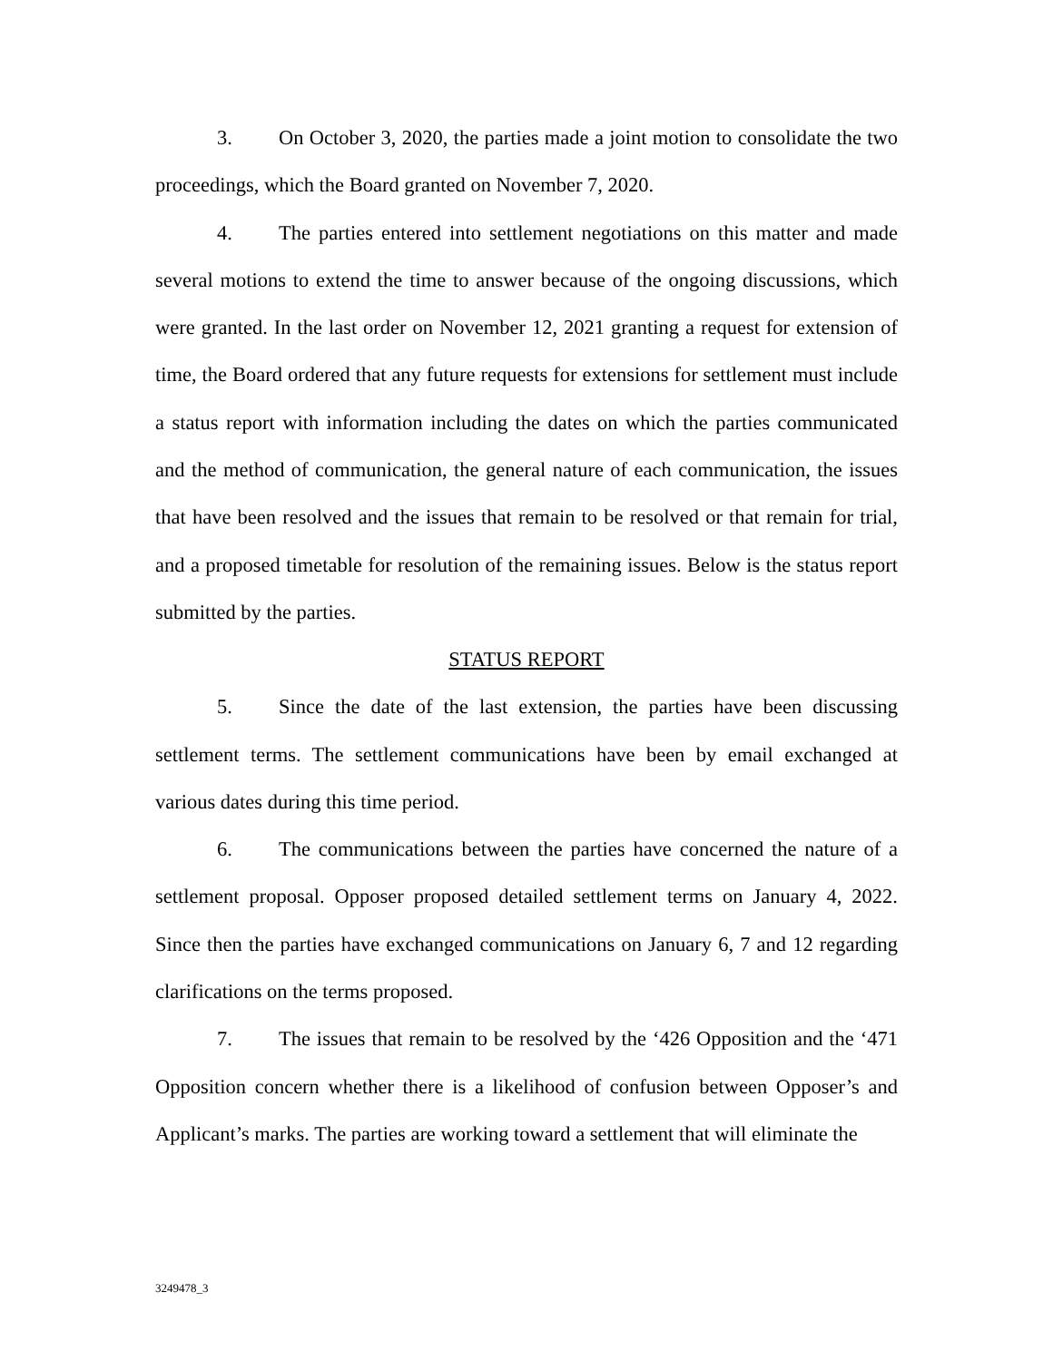3. On October 3, 2020, the parties made a joint motion to consolidate the two proceedings, which the Board granted on November 7, 2020.
4. The parties entered into settlement negotiations on this matter and made several motions to extend the time to answer because of the ongoing discussions, which were granted. In the last order on November 12, 2021 granting a request for extension of time, the Board ordered that any future requests for extensions for settlement must include a status report with information including the dates on which the parties communicated and the method of communication, the general nature of each communication, the issues that have been resolved and the issues that remain to be resolved or that remain for trial, and a proposed timetable for resolution of the remaining issues. Below is the status report submitted by the parties.
STATUS REPORT
5. Since the date of the last extension, the parties have been discussing settlement terms. The settlement communications have been by email exchanged at various dates during this time period.
6. The communications between the parties have concerned the nature of a settlement proposal. Opposer proposed detailed settlement terms on January 4, 2022. Since then the parties have exchanged communications on January 6, 7 and 12 regarding clarifications on the terms proposed.
7. The issues that remain to be resolved by the ‘426 Opposition and the ‘471 Opposition concern whether there is a likelihood of confusion between Opposer’s and Applicant’s marks. The parties are working toward a settlement that will eliminate the
3249478_3